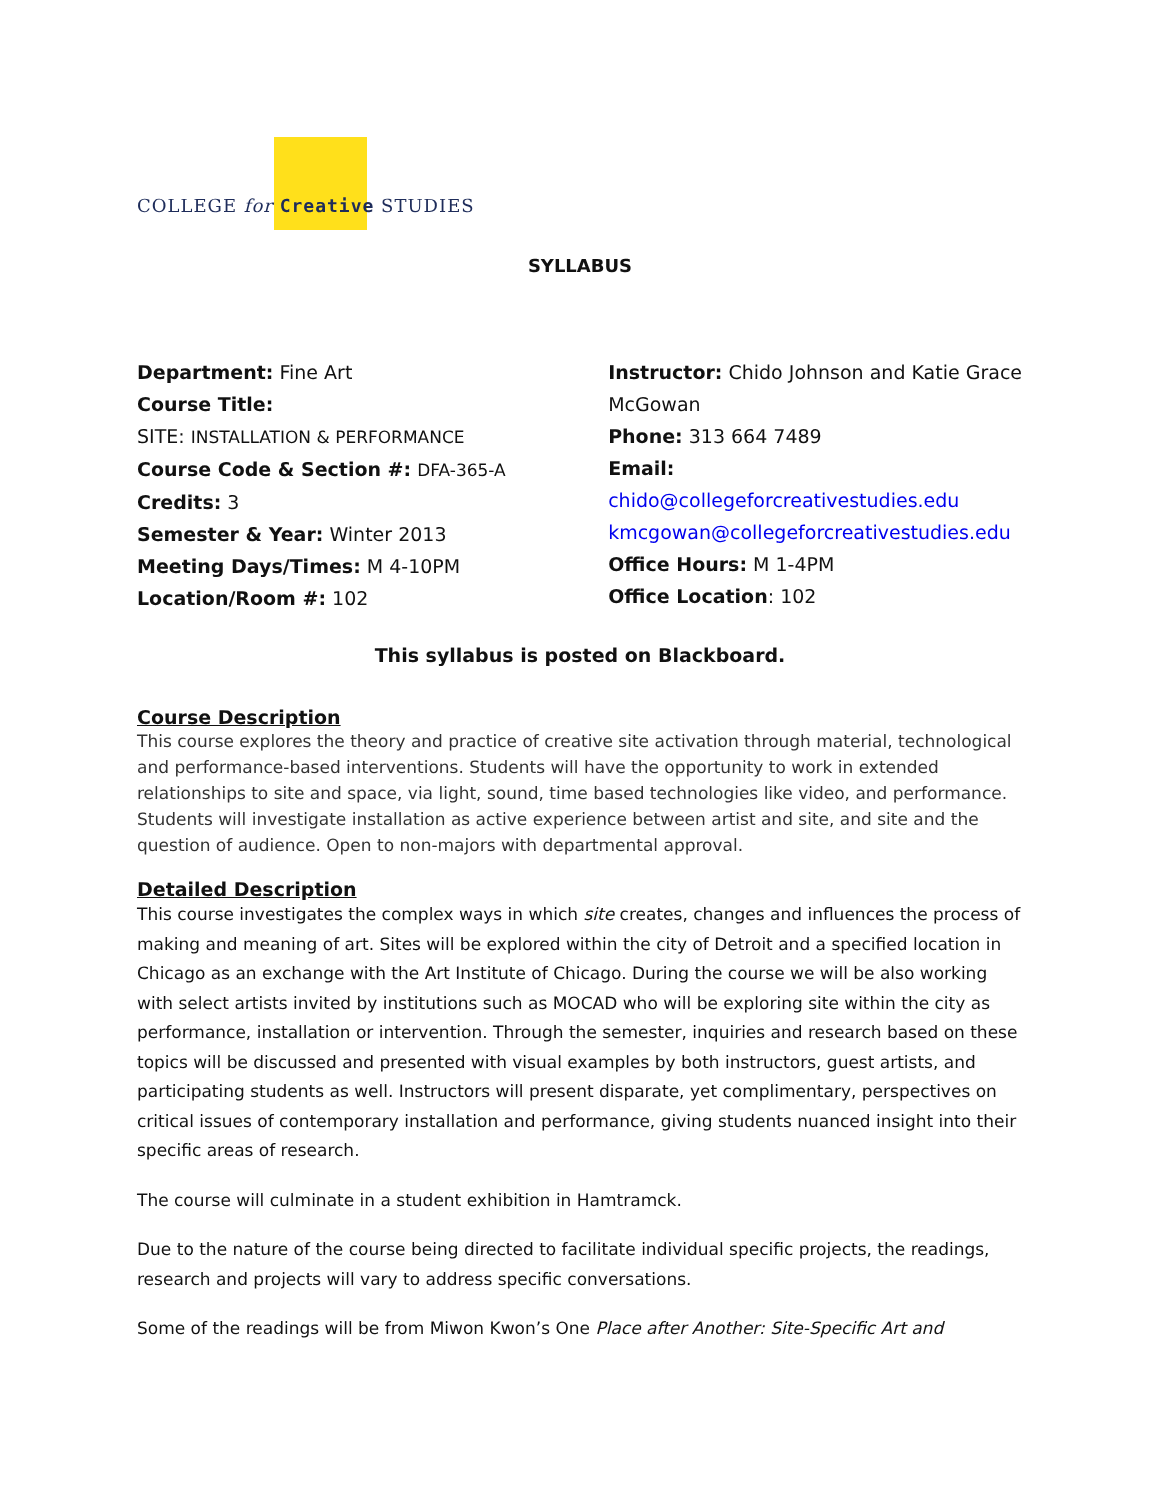COLLEGE for Creative STUDIES
SYLLABUS
Department: Fine Art
Course Title:
SITE: INSTALLATION & PERFORMANCE
Course Code & Section #: DFA-365-A
Credits: 3
Semester & Year: Winter 2013
Meeting Days/Times: M 4-10PM
Location/Room #: 102
Instructor: Chido Johnson and Katie Grace McGowan
Phone: 313 664 7489
Email: chido@collegeforcreativestudies.edu
kmcgowan@collegeforcreativestudies.edu
Office Hours: M 1-4PM
Office Location: 102
This syllabus is posted on Blackboard.
Course Description
This course explores the theory and practice of creative site activation through material, technological and performance-based interventions. Students will have the opportunity to work in extended relationships to site and space, via light, sound, time based technologies like video, and performance. Students will investigate installation as active experience between artist and site, and site and the question of audience. Open to non-majors with departmental approval.
Detailed Description
This course investigates the complex ways in which site creates, changes and influences the process of making and meaning of art. Sites will be explored within the city of Detroit and a specified location in Chicago as an exchange with the Art Institute of Chicago. During the course we will be also working with select artists invited by institutions such as MOCAD who will be exploring site within the city as performance, installation or intervention. Through the semester, inquiries and research based on these topics will be discussed and presented with visual examples by both instructors, guest artists, and participating students as well. Instructors will present disparate, yet complimentary, perspectives on critical issues of contemporary installation and performance, giving students nuanced insight into their specific areas of research.
The course will culminate in a student exhibition in Hamtramck.
Due to the nature of the course being directed to facilitate individual specific projects, the readings, research and projects will vary to address specific conversations.
Some of the readings will be from Miwon Kwon’s One Place after Another: Site-Specific Art and